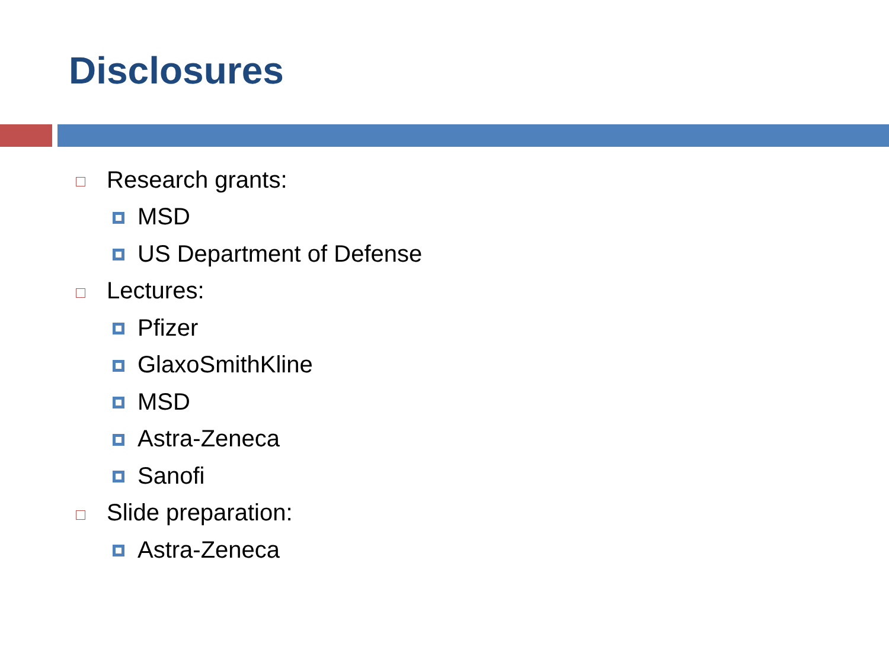Disclosures
Research grants:
MSD
US Department of Defense
Lectures:
Pfizer
GlaxoSmithKline
MSD
Astra-Zeneca
Sanofi
Slide preparation:
Astra-Zeneca